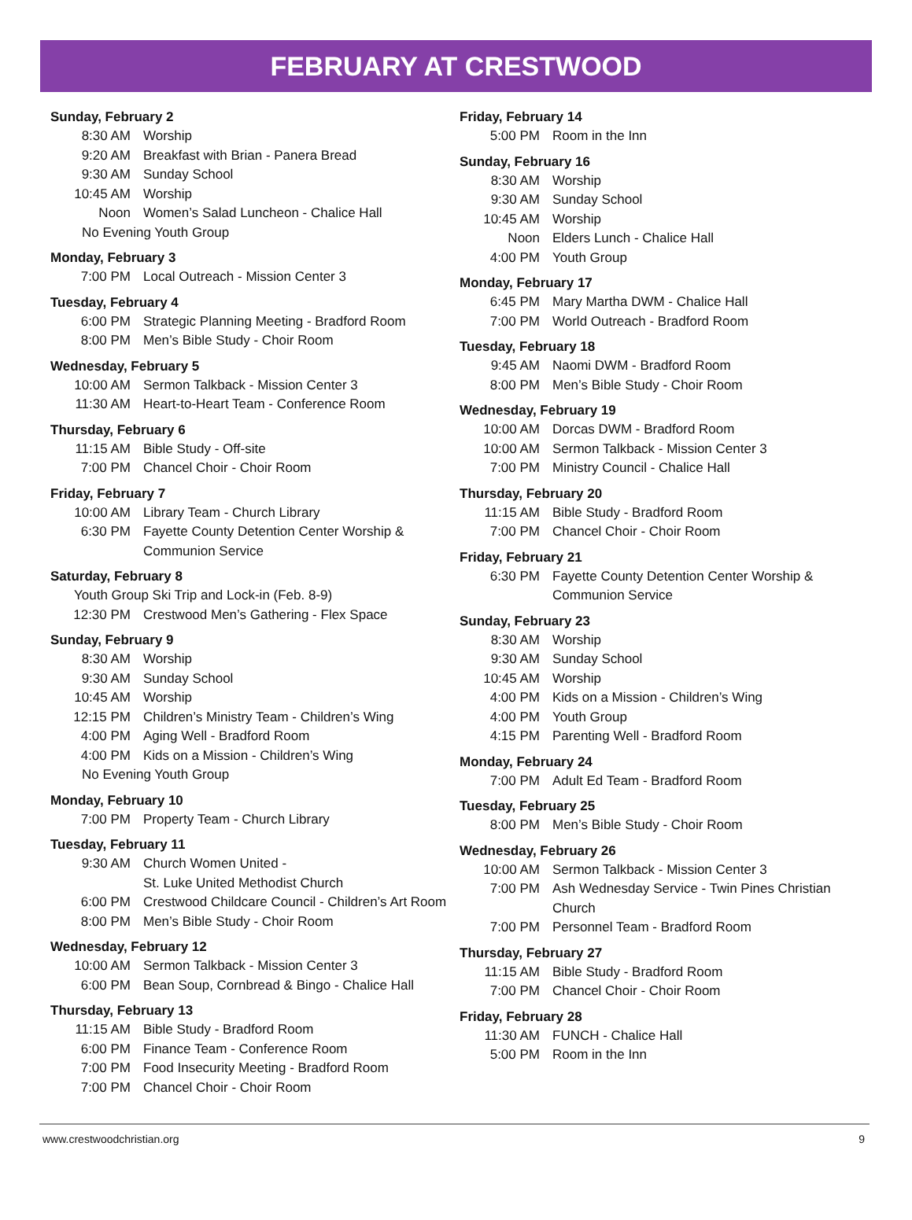FEBRUARY AT CRESTWOOD
Sunday, February 2
8:30 AM Worship
9:20 AM Breakfast with Brian - Panera Bread
9:30 AM Sunday School
10:45 AM Worship
Noon Women’s Salad Luncheon - Chalice Hall
No Evening Youth Group
Monday, February 3
7:00 PM Local Outreach - Mission Center 3
Tuesday, February 4
6:00 PM Strategic Planning Meeting - Bradford Room
8:00 PM Men’s Bible Study - Choir Room
Wednesday, February 5
10:00 AM Sermon Talkback - Mission Center 3
11:30 AM Heart-to-Heart Team - Conference Room
Thursday, February 6
11:15 AM Bible Study - Off-site
7:00 PM Chancel Choir - Choir Room
Friday, February 7
10:00 AM Library Team - Church Library
6:30 PM Fayette County Detention Center Worship &
Communion Service
Saturday, February 8
Youth Group Ski Trip and Lock-in (Feb. 8-9)
12:30 PM Crestwood Men’s Gathering - Flex Space
Sunday, February 9
8:30 AM Worship
9:30 AM Sunday School
10:45 AM Worship
12:15 PM Children’s Ministry Team - Children’s Wing
4:00 PM Aging Well - Bradford Room
4:00 PM Kids on a Mission - Children’s Wing
No Evening Youth Group
Monday, February 10
7:00 PM Property Team - Church Library
Tuesday, February 11
9:30 AM Church Women United -
St. Luke United Methodist Church
6:00 PM Crestwood Childcare Council - Children’s Art Room
8:00 PM Men’s Bible Study - Choir Room
Wednesday, February 12
10:00 AM Sermon Talkback - Mission Center 3
6:00 PM Bean Soup, Cornbread & Bingo - Chalice Hall
Thursday, February 13
11:15 AM Bible Study - Bradford Room
6:00 PM Finance Team - Conference Room
7:00 PM Food Insecurity Meeting - Bradford Room
7:00 PM Chancel Choir - Choir Room
Friday, February 14
5:00 PM Room in the Inn
Sunday, February 16
8:30 AM Worship
9:30 AM Sunday School
10:45 AM Worship
Noon Elders Lunch - Chalice Hall
4:00 PM Youth Group
Monday, February 17
6:45 PM Mary Martha DWM - Chalice Hall
7:00 PM World Outreach - Bradford Room
Tuesday, February 18
9:45 AM Naomi DWM - Bradford Room
8:00 PM Men’s Bible Study - Choir Room
Wednesday, February 19
10:00 AM Dorcas DWM - Bradford Room
10:00 AM Sermon Talkback - Mission Center 3
7:00 PM Ministry Council - Chalice Hall
Thursday, February 20
11:15 AM Bible Study - Bradford Room
7:00 PM Chancel Choir - Choir Room
Friday, February 21
6:30 PM Fayette County Detention Center Worship &
Communion Service
Sunday, February 23
8:30 AM Worship
9:30 AM Sunday School
10:45 AM Worship
4:00 PM Kids on a Mission - Children’s Wing
4:00 PM Youth Group
4:15 PM Parenting Well - Bradford Room
Monday, February 24
7:00 PM Adult Ed Team - Bradford Room
Tuesday, February 25
8:00 PM Men’s Bible Study - Choir Room
Wednesday, February 26
10:00 AM Sermon Talkback - Mission Center 3
7:00 PM Ash Wednesday Service - Twin Pines Christian Church
7:00 PM Personnel Team - Bradford Room
Thursday, February 27
11:15 AM Bible Study - Bradford Room
7:00 PM Chancel Choir - Choir Room
Friday, February 28
11:30 AM FUNCH - Chalice Hall
5:00 PM Room in the Inn
www.crestwoodchristian.org 9